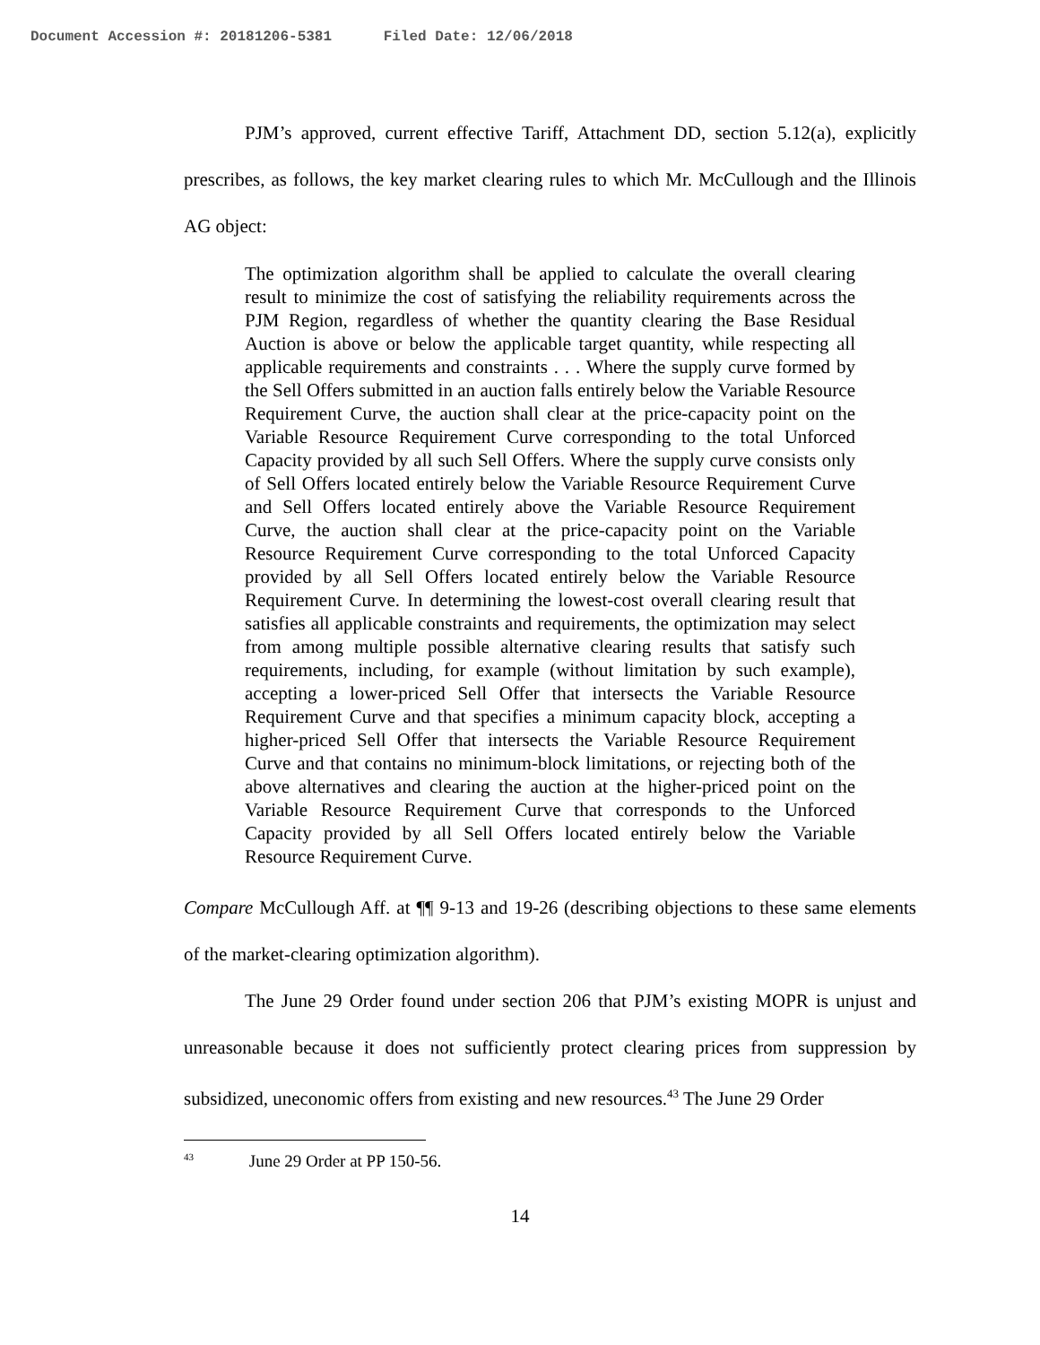Document Accession #: 20181206-5381 Filed Date: 12/06/2018
PJM’s approved, current effective Tariff, Attachment DD, section 5.12(a), explicitly prescribes, as follows, the key market clearing rules to which Mr. McCullough and the Illinois AG object:
The optimization algorithm shall be applied to calculate the overall clearing result to minimize the cost of satisfying the reliability requirements across the PJM Region, regardless of whether the quantity clearing the Base Residual Auction is above or below the applicable target quantity, while respecting all applicable requirements and constraints . . . Where the supply curve formed by the Sell Offers submitted in an auction falls entirely below the Variable Resource Requirement Curve, the auction shall clear at the price-capacity point on the Variable Resource Requirement Curve corresponding to the total Unforced Capacity provided by all such Sell Offers. Where the supply curve consists only of Sell Offers located entirely below the Variable Resource Requirement Curve and Sell Offers located entirely above the Variable Resource Requirement Curve, the auction shall clear at the price-capacity point on the Variable Resource Requirement Curve corresponding to the total Unforced Capacity provided by all Sell Offers located entirely below the Variable Resource Requirement Curve. In determining the lowest-cost overall clearing result that satisfies all applicable constraints and requirements, the optimization may select from among multiple possible alternative clearing results that satisfy such requirements, including, for example (without limitation by such example), accepting a lower-priced Sell Offer that intersects the Variable Resource Requirement Curve and that specifies a minimum capacity block, accepting a higher-priced Sell Offer that intersects the Variable Resource Requirement Curve and that contains no minimum-block limitations, or rejecting both of the above alternatives and clearing the auction at the higher-priced point on the Variable Resource Requirement Curve that corresponds to the Unforced Capacity provided by all Sell Offers located entirely below the Variable Resource Requirement Curve.
Compare McCullough Aff. at ¶¶ 9-13 and 19-26 (describing objections to these same elements of the market-clearing optimization algorithm).
The June 29 Order found under section 206 that PJM’s existing MOPR is unjust and unreasonable because it does not sufficiently protect clearing prices from suppression by subsidized, uneconomic offers from existing and new resources.<sup>43</sup> The June 29 Order
<sup>43</sup> June 29 Order at PP 150-56.
14